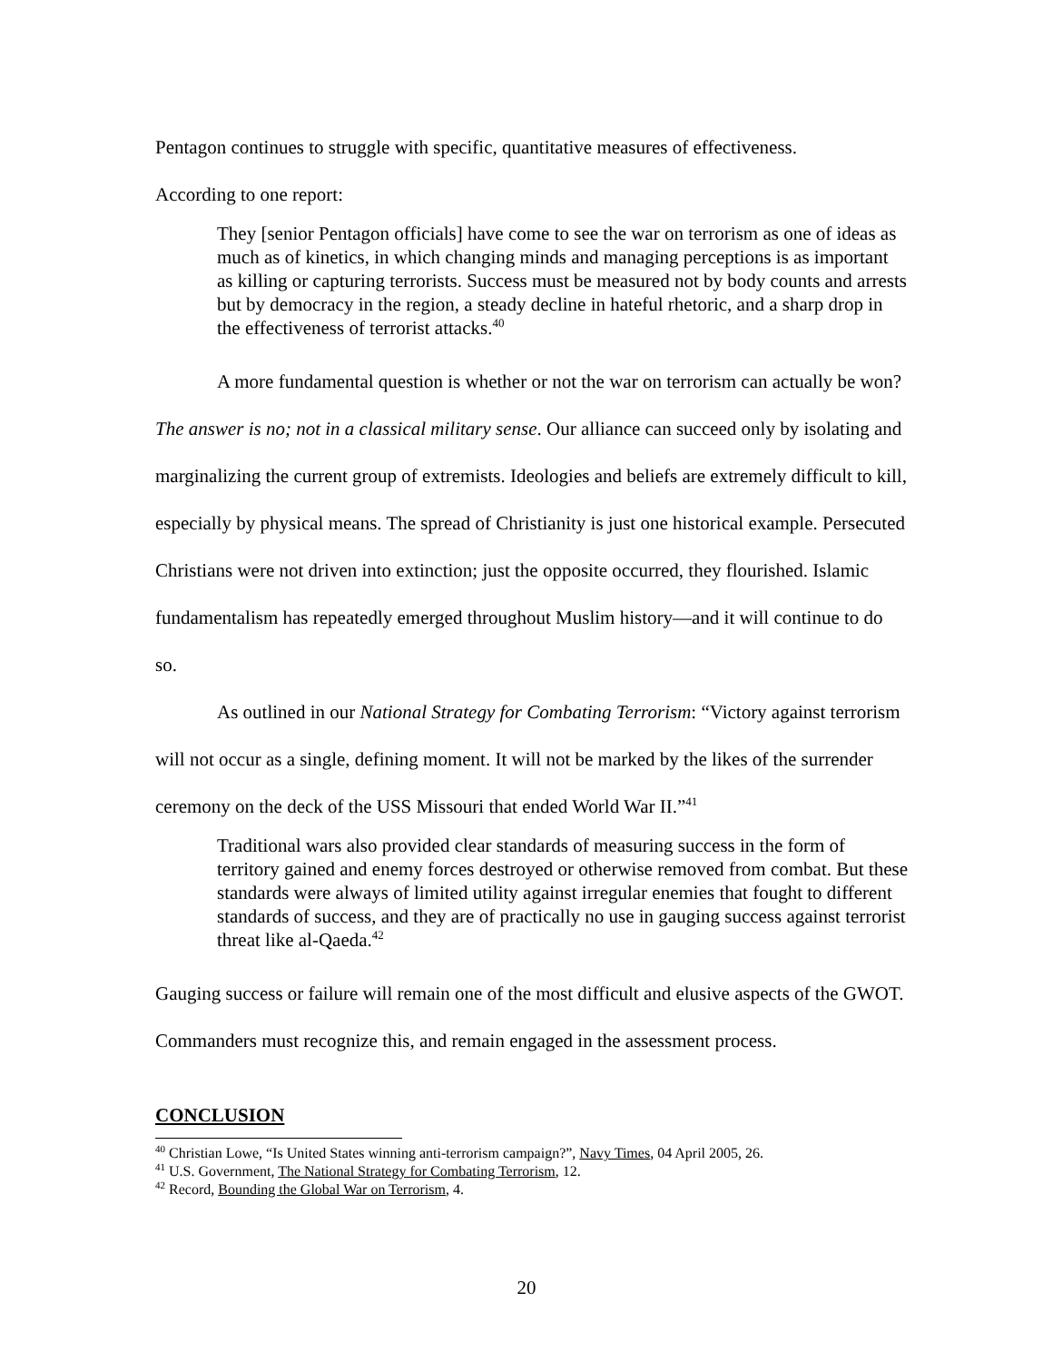Pentagon continues to struggle with specific, quantitative measures of effectiveness.
According to one report:
They [senior Pentagon officials] have come to see the war on terrorism as one of ideas as much as of kinetics, in which changing minds and managing perceptions is as important as killing or capturing terrorists. Success must be measured not by body counts and arrests but by democracy in the region, a steady decline in hateful rhetoric, and a sharp drop in the effectiveness of terrorist attacks.<sup>40</sup>
A more fundamental question is whether or not the war on terrorism can actually be won? The answer is no; not in a classical military sense. Our alliance can succeed only by isolating and marginalizing the current group of extremists. Ideologies and beliefs are extremely difficult to kill, especially by physical means. The spread of Christianity is just one historical example. Persecuted Christians were not driven into extinction; just the opposite occurred, they flourished. Islamic fundamentalism has repeatedly emerged throughout Muslim history—and it will continue to do so.
As outlined in our National Strategy for Combating Terrorism: “Victory against terrorism will not occur as a single, defining moment. It will not be marked by the likes of the surrender ceremony on the deck of the USS Missouri that ended World War II.”<sup>41</sup>
Traditional wars also provided clear standards of measuring success in the form of territory gained and enemy forces destroyed or otherwise removed from combat. But these standards were always of limited utility against irregular enemies that fought to different standards of success, and they are of practically no use in gauging success against terrorist threat like al-Qaeda.<sup>42</sup>
Gauging success or failure will remain one of the most difficult and elusive aspects of the GWOT. Commanders must recognize this, and remain engaged in the assessment process.
CONCLUSION
<sup>40</sup> Christian Lowe, “Is United States winning anti-terrorism campaign?”, Navy Times, 04 April 2005, 26.
<sup>41</sup> U.S. Government, The National Strategy for Combating Terrorism, 12.
<sup>42</sup> Record, Bounding the Global War on Terrorism, 4.
20